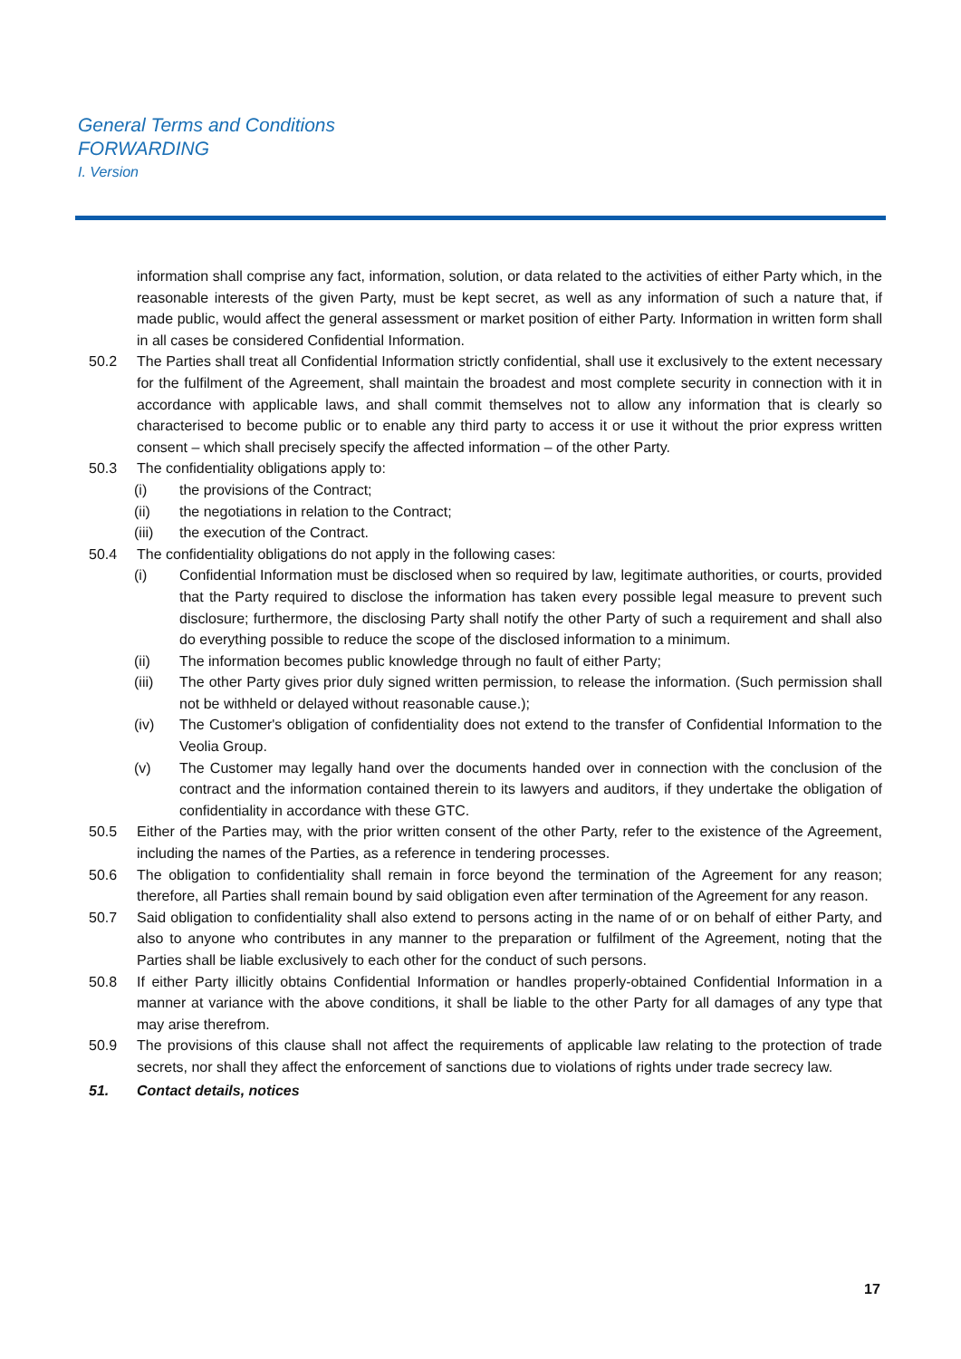General Terms and Conditions
FORWARDING
I. Version
information shall comprise any fact, information, solution, or data related to the activities of either Party which, in the reasonable interests of the given Party, must be kept secret, as well as any information of such a nature that, if made public, would affect the general assessment or market position of either Party. Information in written form shall in all cases be considered Confidential Information.
50.2 The Parties shall treat all Confidential Information strictly confidential, shall use it exclusively to the extent necessary for the fulfilment of the Agreement, shall maintain the broadest and most complete security in connection with it in accordance with applicable laws, and shall commit themselves not to allow any information that is clearly so characterised to become public or to enable any third party to access it or use it without the prior express written consent – which shall precisely specify the affected information – of the other Party.
50.3 The confidentiality obligations apply to:
(i) the provisions of the Contract;
(ii) the negotiations in relation to the Contract;
(iii) the execution of the Contract.
50.4 The confidentiality obligations do not apply in the following cases:
(i) Confidential Information must be disclosed when so required by law, legitimate authorities, or courts, provided that the Party required to disclose the information has taken every possible legal measure to prevent such disclosure; furthermore, the disclosing Party shall notify the other Party of such a requirement and shall also do everything possible to reduce the scope of the disclosed information to a minimum.
(ii) The information becomes public knowledge through no fault of either Party;
(iii) The other Party gives prior duly signed written permission, to release the information. (Such permission shall not be withheld or delayed without reasonable cause.);
(iv) The Customer's obligation of confidentiality does not extend to the transfer of Confidential Information to the Veolia Group.
(v) The Customer may legally hand over the documents handed over in connection with the conclusion of the contract and the information contained therein to its lawyers and auditors, if they undertake the obligation of confidentiality in accordance with these GTC.
50.5 Either of the Parties may, with the prior written consent of the other Party, refer to the existence of the Agreement, including the names of the Parties, as a reference in tendering processes.
50.6 The obligation to confidentiality shall remain in force beyond the termination of the Agreement for any reason; therefore, all Parties shall remain bound by said obligation even after termination of the Agreement for any reason.
50.7 Said obligation to confidentiality shall also extend to persons acting in the name of or on behalf of either Party, and also to anyone who contributes in any manner to the preparation or fulfilment of the Agreement, noting that the Parties shall be liable exclusively to each other for the conduct of such persons.
50.8 If either Party illicitly obtains Confidential Information or handles properly-obtained Confidential Information in a manner at variance with the above conditions, it shall be liable to the other Party for all damages of any type that may arise therefrom.
50.9 The provisions of this clause shall not affect the requirements of applicable law relating to the protection of trade secrets, nor shall they affect the enforcement of sanctions due to violations of rights under trade secrecy law.
51. Contact details, notices
17